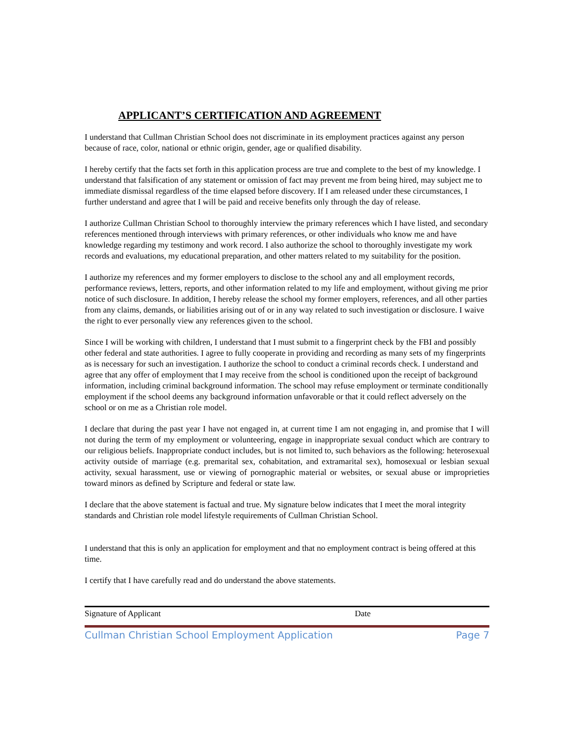APPLICANT’S CERTIFICATION AND AGREEMENT
I understand that Cullman Christian School does not discriminate in its employment practices against any person because of race, color, national or ethnic origin, gender, age or qualified disability.
I hereby certify that the facts set forth in this application process are true and complete to the best of my knowledge. I understand that falsification of any statement or omission of fact may prevent me from being hired, may subject me to immediate dismissal regardless of the time elapsed before discovery. If I am released under these circumstances, I further understand and agree that I will be paid and receive benefits only through the day of release.
I authorize Cullman Christian School to thoroughly interview the primary references which I have listed, and secondary references mentioned through interviews with primary references, or other individuals who know me and have knowledge regarding my testimony and work record. I also authorize the school to thoroughly investigate my work records and evaluations, my educational preparation, and other matters related to my suitability for the position.
I authorize my references and my former employers to disclose to the school any and all employment records, performance reviews, letters, reports, and other information related to my life and employment, without giving me prior notice of such disclosure. In addition, I hereby release the school my former employers, references, and all other parties from any claims, demands, or liabilities arising out of or in any way related to such investigation or disclosure. I waive the right to ever personally view any references given to the school.
Since I will be working with children, I understand that I must submit to a fingerprint check by the FBI and possibly other federal and state authorities. I agree to fully cooperate in providing and recording as many sets of my fingerprints as is necessary for such an investigation. I authorize the school to conduct a criminal records check. I understand and agree that any offer of employment that I may receive from the school is conditioned upon the receipt of background information, including criminal background information. The school may refuse employment or terminate conditionally employment if the school deems any background information unfavorable or that it could reflect adversely on the school or on me as a Christian role model.
I declare that during the past year I have not engaged in, at current time I am not engaging in, and promise that I will not during the term of my employment or volunteering, engage in inappropriate sexual conduct which are contrary to our religious beliefs. Inappropriate conduct includes, but is not limited to, such behaviors as the following: heterosexual activity outside of marriage (e.g. premarital sex, cohabitation, and extramarital sex), homosexual or lesbian sexual activity, sexual harassment, use or viewing of pornographic material or websites, or sexual abuse or improprieties toward minors as defined by Scripture and federal or state law.
I declare that the above statement is factual and true. My signature below indicates that I meet the moral integrity standards and Christian role model lifestyle requirements of Cullman Christian School.
I understand that this is only an application for employment and that no employment contract is being offered at this time.
I certify that I have carefully read and do understand the above statements.
Signature of Applicant Date
Cullman Christian School Employment Application Page 7